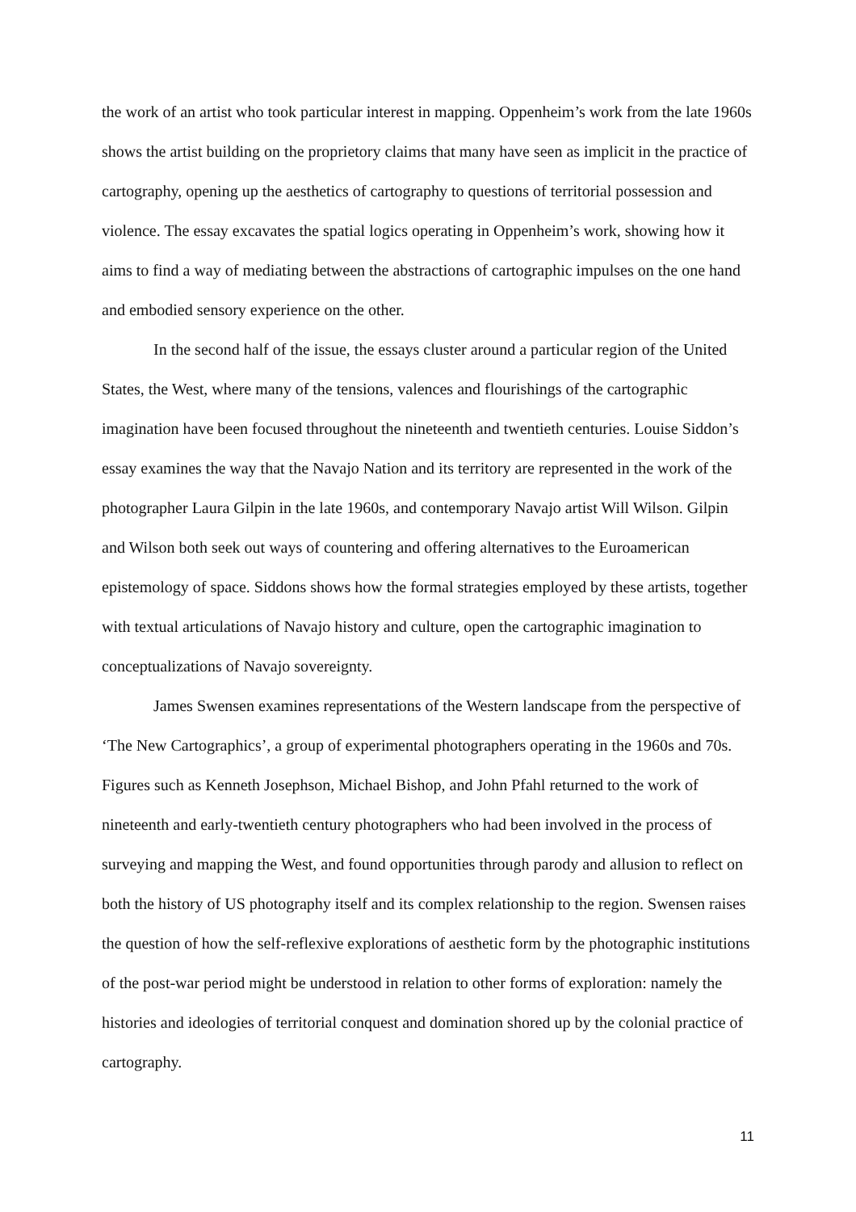the work of an artist who took particular interest in mapping. Oppenheim’s work from the late 1960s shows the artist building on the proprietory claims that many have seen as implicit in the practice of cartography, opening up the aesthetics of cartography to questions of territorial possession and violence. The essay excavates the spatial logics operating in Oppenheim’s work, showing how it aims to find a way of mediating between the abstractions of cartographic impulses on the one hand and embodied sensory experience on the other.
In the second half of the issue, the essays cluster around a particular region of the United States, the West, where many of the tensions, valences and flourishings of the cartographic imagination have been focused throughout the nineteenth and twentieth centuries. Louise Siddon’s essay examines the way that the Navajo Nation and its territory are represented in the work of the photographer Laura Gilpin in the late 1960s, and contemporary Navajo artist Will Wilson. Gilpin and Wilson both seek out ways of countering and offering alternatives to the Euroamerican epistemology of space. Siddons shows how the formal strategies employed by these artists, together with textual articulations of Navajo history and culture, open the cartographic imagination to conceptualizations of Navajo sovereignty.
James Swensen examines representations of the Western landscape from the perspective of ‘The New Cartographics’, a group of experimental photographers operating in the 1960s and 70s. Figures such as Kenneth Josephson, Michael Bishop, and John Pfahl returned to the work of nineteenth and early-twentieth century photographers who had been involved in the process of surveying and mapping the West, and found opportunities through parody and allusion to reflect on both the history of US photography itself and its complex relationship to the region. Swensen raises the question of how the self-reflexive explorations of aesthetic form by the photographic institutions of the post-war period might be understood in relation to other forms of exploration: namely the histories and ideologies of territorial conquest and domination shored up by the colonial practice of cartography.
11